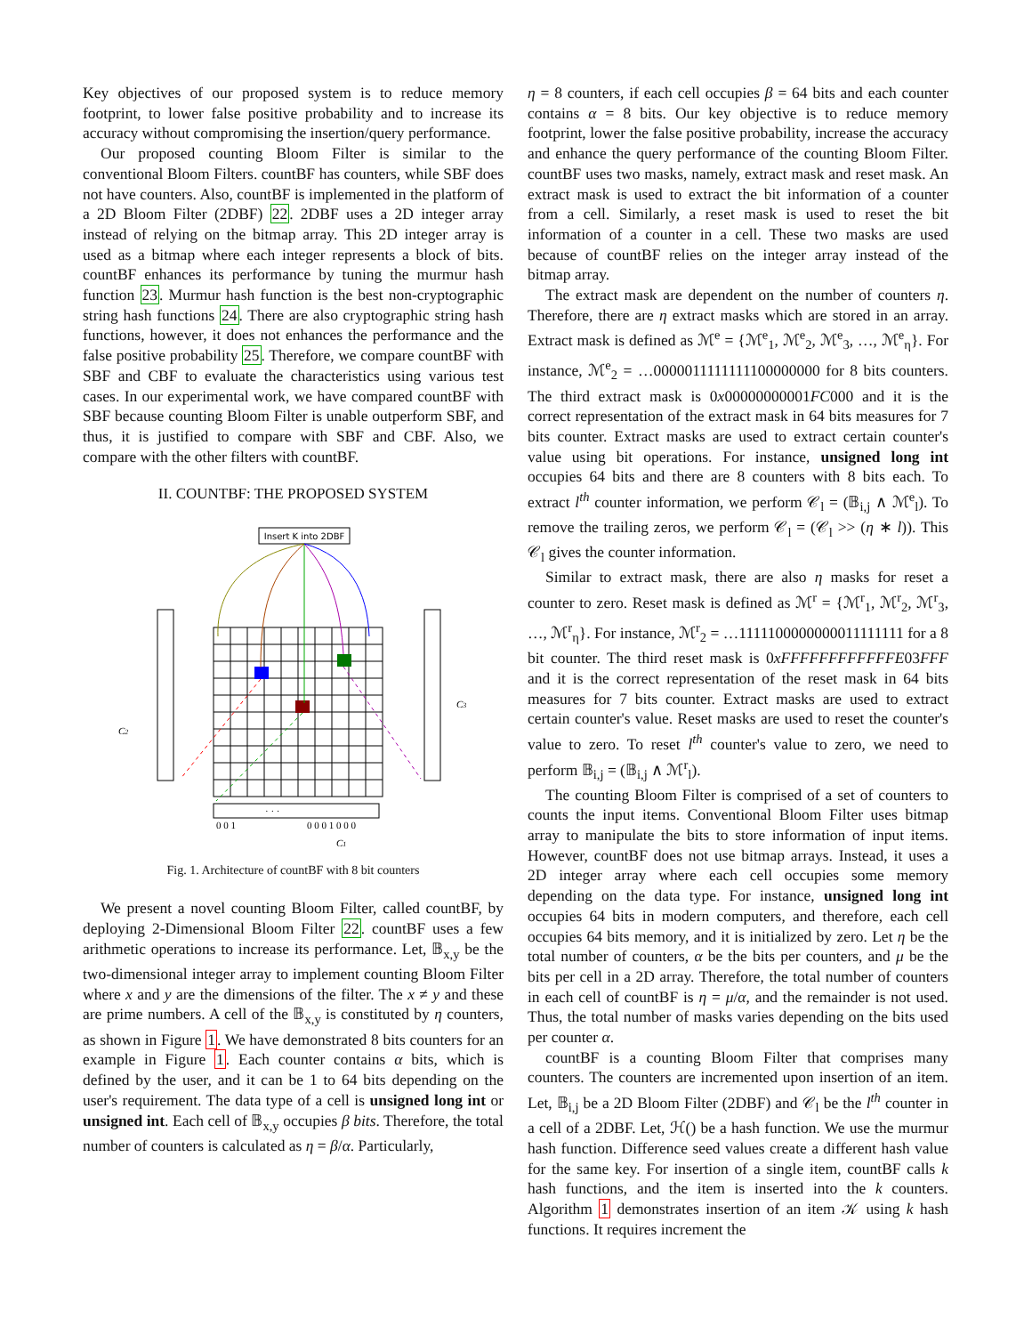Key objectives of our proposed system is to reduce memory footprint, to lower false positive probability and to increase its accuracy without compromising the insertion/query performance.
Our proposed counting Bloom Filter is similar to the conventional Bloom Filters. countBF has counters, while SBF does not have counters. Also, countBF is implemented in the platform of a 2D Bloom Filter (2DBF) 22. 2DBF uses a 2D integer array instead of relying on the bitmap array. This 2D integer array is used as a bitmap where each integer represents a block of bits. countBF enhances its performance by tuning the murmur hash function 23. Murmur hash function is the best non-cryptographic string hash functions 24. There are also cryptographic string hash functions, however, it does not enhances the performance and the false positive probability 25. Therefore, we compare countBF with SBF and CBF to evaluate the characteristics using various test cases. In our experimental work, we have compared countBF with SBF because counting Bloom Filter is unable outperform SBF, and thus, it is justified to compare with SBF and CBF. Also, we compare with the other filters with countBF.
II. COUNTBF: THE PROPOSED SYSTEM
Insert K into 2DBF
0 0 1
0 0 0 1 0 0 0
· · ·
C1
C2
C3
Fig. 1. Architecture of countBF with 8 bit counters
We present a novel counting Bloom Filter, called countBF, by deploying 2-Dimensional Bloom Filter 22. countBF uses a few arithmetic operations to increase its performance. Let, 𝔹<sub>x,y</sub> be the two-dimensional integer array to implement counting Bloom Filter where x and y are the dimensions of the filter. The x ≠ y and these are prime numbers. A cell of the 𝔹<sub>x,y</sub> is constituted by η counters, as shown in Figure 1. We have demonstrated 8 bits counters for an example in Figure 1. Each counter contains α bits, which is defined by the user, and it can be 1 to 64 bits depending on the user's requirement. The data type of a cell is unsigned long int or unsigned int. Each cell of 𝔹<sub>x,y</sub> occupies β bits. Therefore, the total number of counters is calculated as η = β/α. Particularly,
η = 8 counters, if each cell occupies β = 64 bits and each counter contains α = 8 bits. Our key objective is to reduce memory footprint, lower the false positive probability, increase the accuracy and enhance the query performance of the counting Bloom Filter. countBF uses two masks, namely, extract mask and reset mask. An extract mask is used to extract the bit information of a counter from a cell. Similarly, a reset mask is used to reset the bit information of a counter in a cell. These two masks are used because of countBF relies on the integer array instead of the bitmap array.
The extract mask are dependent on the number of counters η. Therefore, there are η extract masks which are stored in an array. Extract mask is defined as ℳ<sup>e</sup> = {ℳ<sup>e</sup><sub>1</sub>, ℳ<sup>e</sup><sub>2</sub>, ℳ<sup>e</sup><sub>3</sub>, …, ℳ<sup>e</sup><sub>η</sub>}. For instance, ℳ<sup>e</sup><sub>2</sub> = …0000011111111100000000 for 8 bits counters. The third extract mask is 0x00000000001FC000 and it is the correct representation of the extract mask in 64 bits measures for 7 bits counter. Extract masks are used to extract certain counter's value using bit operations. For instance, unsigned long int occupies 64 bits and there are 8 counters with 8 bits each. To extract l<sup>th</sup> counter information, we perform 𝒞<sub>l</sub> = (𝔹<sub>i,j</sub> ∧ ℳ<sup>e</sup><sub>l</sub>). To remove the trailing zeros, we perform 𝒞<sub>l</sub> = (𝒞<sub>l</sub> >> (η ∗ l)). This 𝒞<sub>l</sub> gives the counter information.
Similar to extract mask, there are also η masks for reset a counter to zero. Reset mask is defined as ℳ<sup>r</sup> = {ℳ<sup>r</sup><sub>1</sub>, ℳ<sup>r</sup><sub>2</sub>, ℳ<sup>r</sup><sub>3</sub>, …, ℳ<sup>r</sup><sub>η</sub>}. For instance, ℳ<sup>r</sup><sub>2</sub> = …1111100000000011111111 for a 8 bit counter. The third reset mask is 0xFFFFFFFFFFFFE03FFF and it is the correct representation of the reset mask in 64 bits measures for 7 bits counter. Extract masks are used to extract certain counter's value. Reset masks are used to reset the counter's value to zero. To reset l<sup>th</sup> counter's value to zero, we need to perform 𝔹<sub>i,j</sub> = (𝔹<sub>i,j</sub> ∧ ℳ<sup>r</sup><sub>l</sub>).
The counting Bloom Filter is comprised of a set of counters to counts the input items. Conventional Bloom Filter uses bitmap array to manipulate the bits to store information of input items. However, countBF does not use bitmap arrays. Instead, it uses a 2D integer array where each cell occupies some memory depending on the data type. For instance, unsigned long int occupies 64 bits in modern computers, and therefore, each cell occupies 64 bits memory, and it is initialized by zero. Let η be the total number of counters, α be the bits per counters, and μ be the bits per cell in a 2D array. Therefore, the total number of counters in each cell of countBF is η = μ/α, and the remainder is not used. Thus, the total number of masks varies depending on the bits used per counter α.
countBF is a counting Bloom Filter that comprises many counters. The counters are incremented upon insertion of an item. Let, 𝔹<sub>i,j</sub> be a 2D Bloom Filter (2DBF) and 𝒞<sub>l</sub> be the l<sup>th</sup> counter in a cell of a 2DBF. Let, ℋ() be a hash function. We use the murmur hash function. Difference seed values create a different hash value for the same key. For insertion of a single item, countBF calls k hash functions, and the item is inserted into the k counters. Algorithm 1 demonstrates insertion of an item 𝒦 using k hash functions. It requires increment the